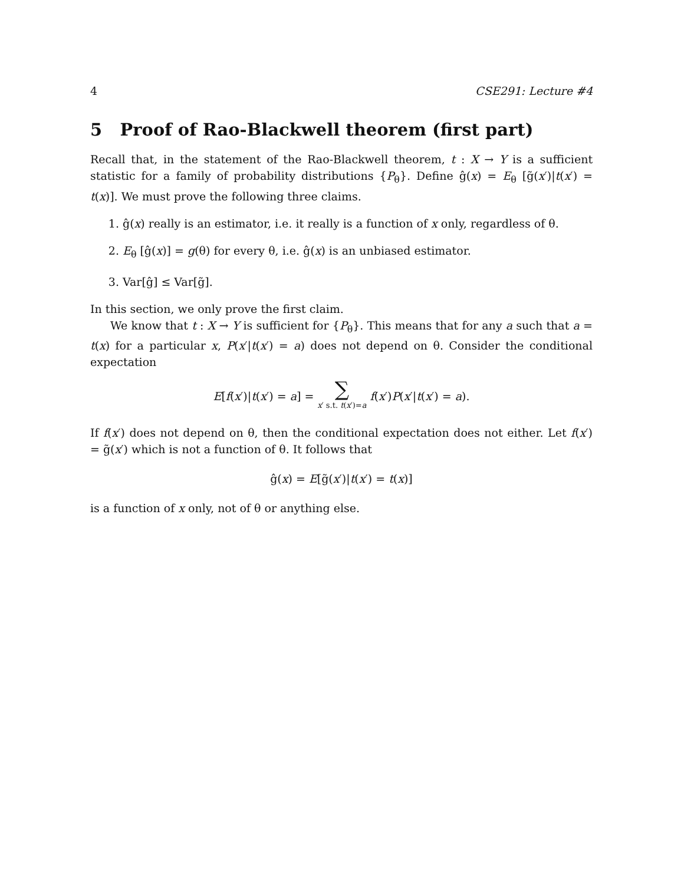4 CSE291: Lecture #4
5 Proof of Rao-Blackwell theorem (first part)
Recall that, in the statement of the Rao-Blackwell theorem, t : X → Y is a sufficient statistic for a family of probability distributions {P<sub>θ</sub>}. Define ĝ(x) = E<sub>θ</sub> [g̃(x′)|t(x′) = t(x)]. We must prove the following three claims.
1. ĝ(x) really is an estimator, i.e. it really is a function of x only, regardless of θ.
2. E<sub>θ</sub> [ĝ(x)] = g(θ) for every θ, i.e. ĝ(x) is an unbiased estimator.
3. Var[ĝ] ≤ Var[g̃].
In this section, we only prove the first claim.
We know that t : X → Y is sufficient for {P<sub>θ</sub>}. This means that for any a such that a = t(x) for a particular x, P(x′|t(x′) = a) does not depend on θ. Consider the conditional expectation
E[f(x′)|t(x′) = a] = ∑
x′ s.t. t(x′)=a f(x′)P(x′|t(x′) = a).
If f(x′) does not depend on θ, then the conditional expectation does not either. Let f(x′) = g̃(x′) which is not a function of θ. It follows that
ĝ(x) = E[g̃(x′)|t(x′) = t(x)]
is a function of x only, not of θ or anything else.